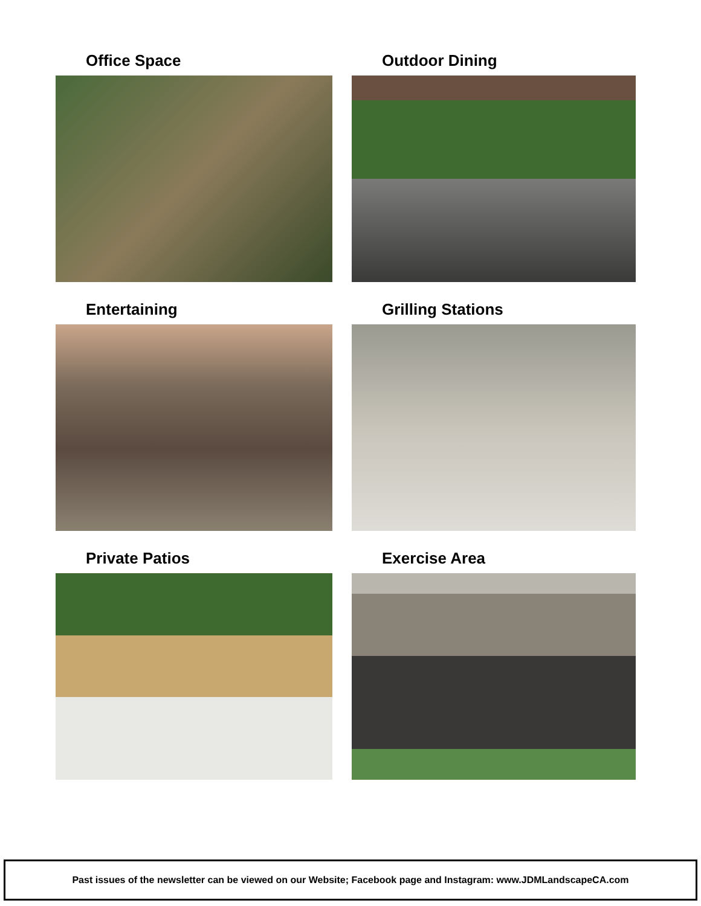Office Space
Outdoor Dining
Entertaining
Grilling Stations
Private Patios
Exercise Area
Past issues of the newsletter can be viewed on our Website; Facebook page and Instagram: www.JDMLandscapeCA.com